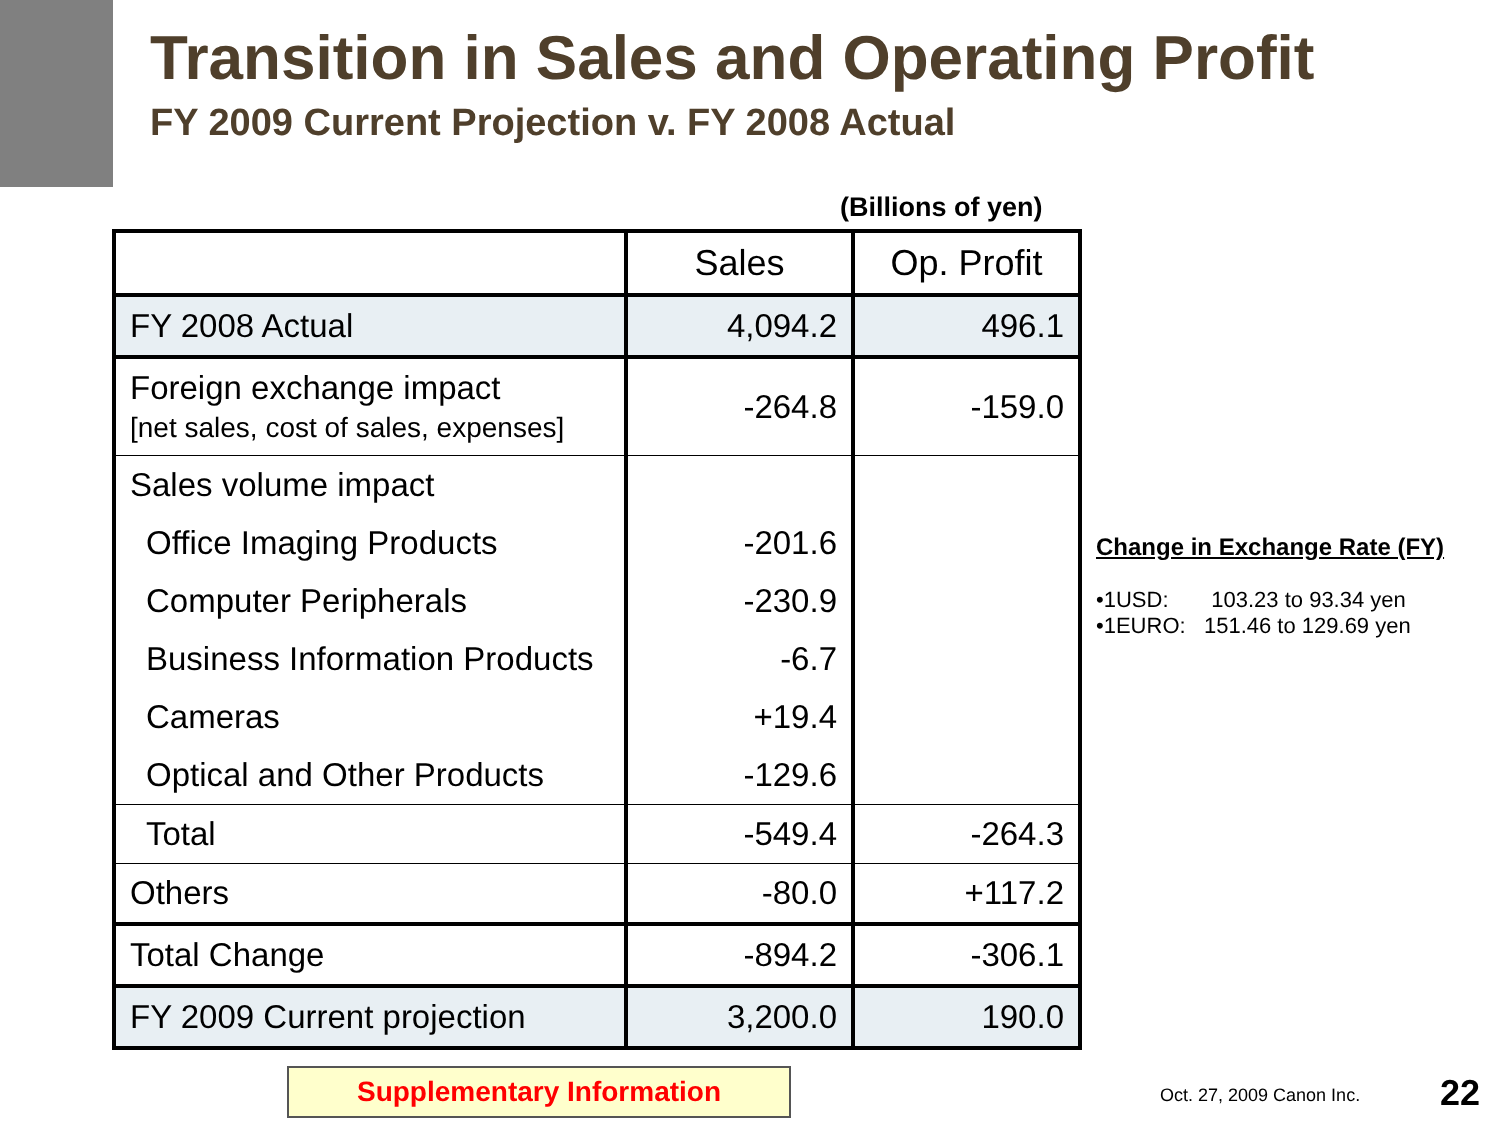Transition in Sales and Operating Profit
FY 2009 Current Projection v. FY 2008 Actual
(Billions of yen)
| | Sales | Op. Profit |
| --- | --- | --- |
| FY 2008 Actual | 4,094.2 | 496.1 |
| Foreign exchange impact [net sales, cost of sales, expenses] | -264.8 | -159.0 |
| Sales volume impact | | |
| Office Imaging Products | -201.6 | |
| Computer Peripherals | -230.9 | |
| Business Information Products | -6.7 | |
| Cameras | +19.4 | |
| Optical and Other Products | -129.6 | |
| Total | -549.4 | -264.3 |
| Others | -80.0 | +117.2 |
| Total Change | -894.2 | -306.1 |
| FY 2009 Current projection | 3,200.0 | 190.0 |
Change in Exchange Rate (FY)
•1USD: 103.23 to 93.34 yen
•1EURO: 151.46 to 129.69 yen
Supplementary Information Oct. 27, 2009 Canon Inc. 22